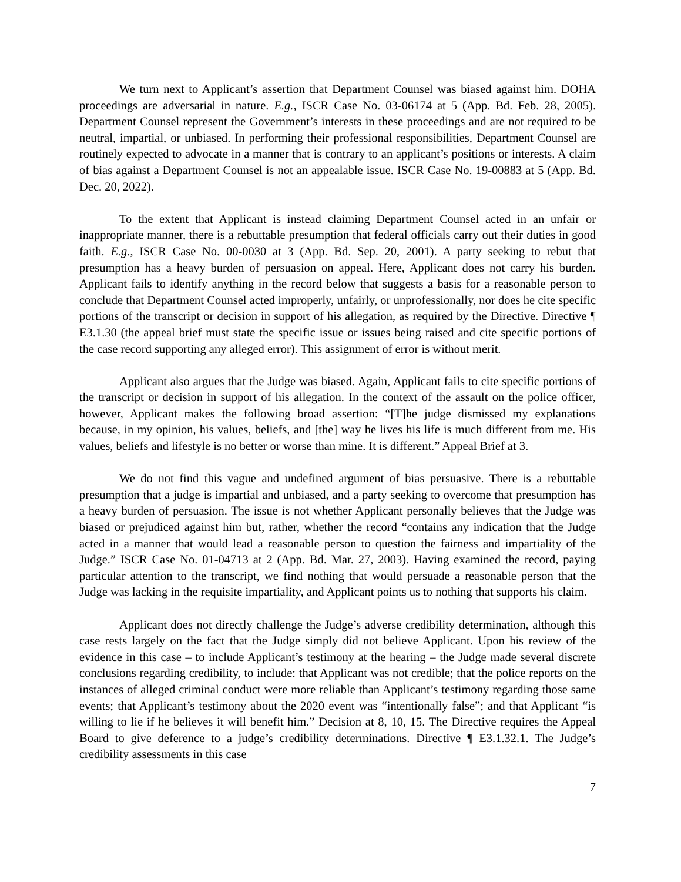We turn next to Applicant’s assertion that Department Counsel was biased against him. DOHA proceedings are adversarial in nature. E.g., ISCR Case No. 03-06174 at 5 (App. Bd. Feb. 28, 2005). Department Counsel represent the Government’s interests in these proceedings and are not required to be neutral, impartial, or unbiased. In performing their professional responsibilities, Department Counsel are routinely expected to advocate in a manner that is contrary to an applicant’s positions or interests. A claim of bias against a Department Counsel is not an appealable issue. ISCR Case No. 19-00883 at 5 (App. Bd. Dec. 20, 2022).
To the extent that Applicant is instead claiming Department Counsel acted in an unfair or inappropriate manner, there is a rebuttable presumption that federal officials carry out their duties in good faith. E.g., ISCR Case No. 00-0030 at 3 (App. Bd. Sep. 20, 2001). A party seeking to rebut that presumption has a heavy burden of persuasion on appeal. Here, Applicant does not carry his burden. Applicant fails to identify anything in the record below that suggests a basis for a reasonable person to conclude that Department Counsel acted improperly, unfairly, or unprofessionally, nor does he cite specific portions of the transcript or decision in support of his allegation, as required by the Directive. Directive ¶ E3.1.30 (the appeal brief must state the specific issue or issues being raised and cite specific portions of the case record supporting any alleged error). This assignment of error is without merit.
Applicant also argues that the Judge was biased. Again, Applicant fails to cite specific portions of the transcript or decision in support of his allegation. In the context of the assault on the police officer, however, Applicant makes the following broad assertion: “[T]he judge dismissed my explanations because, in my opinion, his values, beliefs, and [the] way he lives his life is much different from me. His values, beliefs and lifestyle is no better or worse than mine. It is different.” Appeal Brief at 3.
We do not find this vague and undefined argument of bias persuasive. There is a rebuttable presumption that a judge is impartial and unbiased, and a party seeking to overcome that presumption has a heavy burden of persuasion. The issue is not whether Applicant personally believes that the Judge was biased or prejudiced against him but, rather, whether the record “contains any indication that the Judge acted in a manner that would lead a reasonable person to question the fairness and impartiality of the Judge.” ISCR Case No. 01-04713 at 2 (App. Bd. Mar. 27, 2003). Having examined the record, paying particular attention to the transcript, we find nothing that would persuade a reasonable person that the Judge was lacking in the requisite impartiality, and Applicant points us to nothing that supports his claim.
Applicant does not directly challenge the Judge’s adverse credibility determination, although this case rests largely on the fact that the Judge simply did not believe Applicant. Upon his review of the evidence in this case – to include Applicant’s testimony at the hearing – the Judge made several discrete conclusions regarding credibility, to include: that Applicant was not credible; that the police reports on the instances of alleged criminal conduct were more reliable than Applicant’s testimony regarding those same events; that Applicant’s testimony about the 2020 event was “intentionally false”; and that Applicant “is willing to lie if he believes it will benefit him.” Decision at 8, 10, 15. The Directive requires the Appeal Board to give deference to a judge’s credibility determinations. Directive ¶ E3.1.32.1. The Judge’s credibility assessments in this case
7